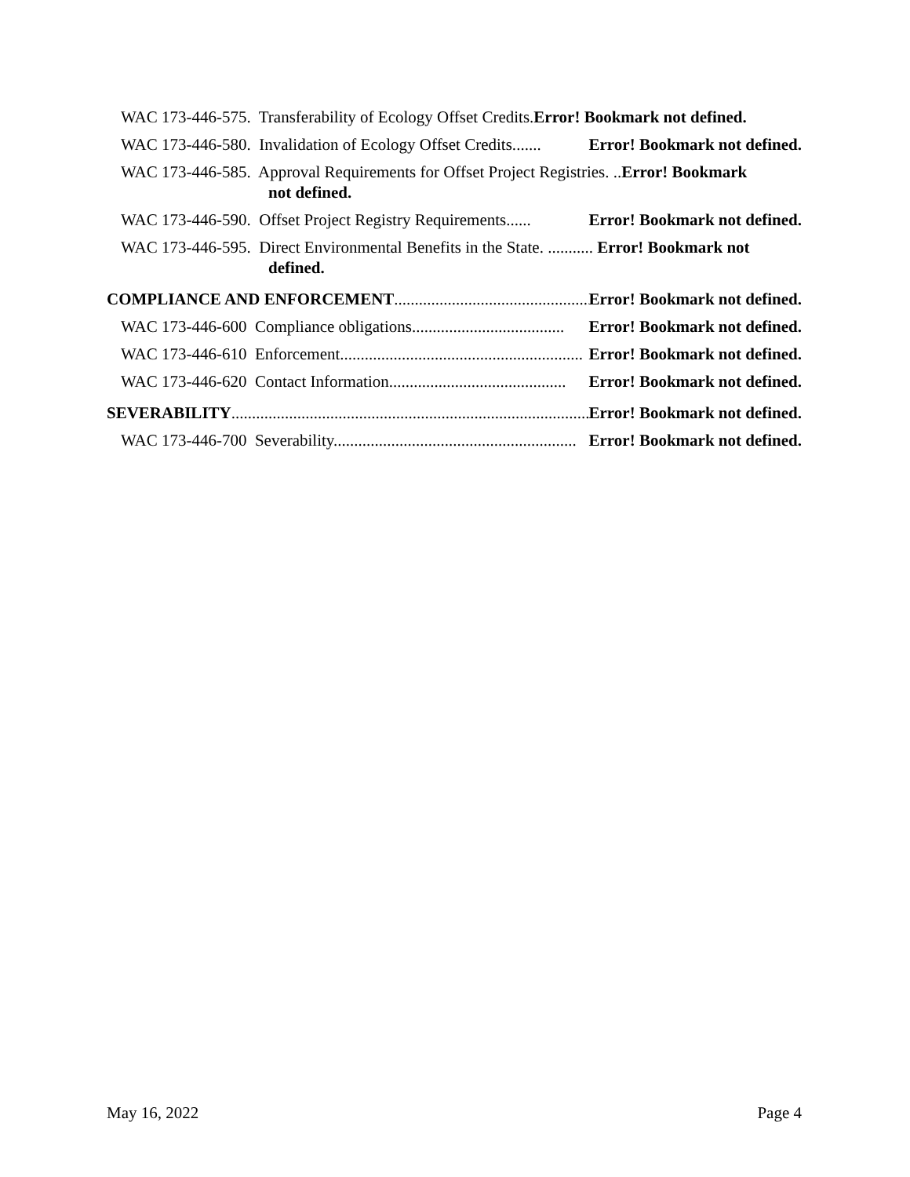WAC 173-446-575. Transferability of Ecology Offset Credits. Error! Bookmark not defined.
WAC 173-446-580. Invalidation of Ecology Offset Credits....... Error! Bookmark not defined.
WAC 173-446-585. Approval Requirements for Offset Project Registries. ..Error! Bookmark
not defined.
WAC 173-446-590. Offset Project Registry Requirements. ..... Error! Bookmark not defined.
WAC 173-446-595. Direct Environmental Benefits in the State. ........... Error! Bookmark not
defined.
COMPLIANCE AND ENFORCEMENT .................................................. Error! Bookmark not defined.
WAC 173-446-600 Compliance obligations. .................................... Error! Bookmark not defined.
WAC 173-446-610 Enforcement........................................................... Error! Bookmark not defined.
WAC 173-446-620 Contact Information........................................... Error! Bookmark not defined.
SEVERABILITY .......................................................................................... Error! Bookmark not defined.
WAC 173-446-700 Severability. .......................................................... Error! Bookmark not defined.
May 16, 2022 Page 4